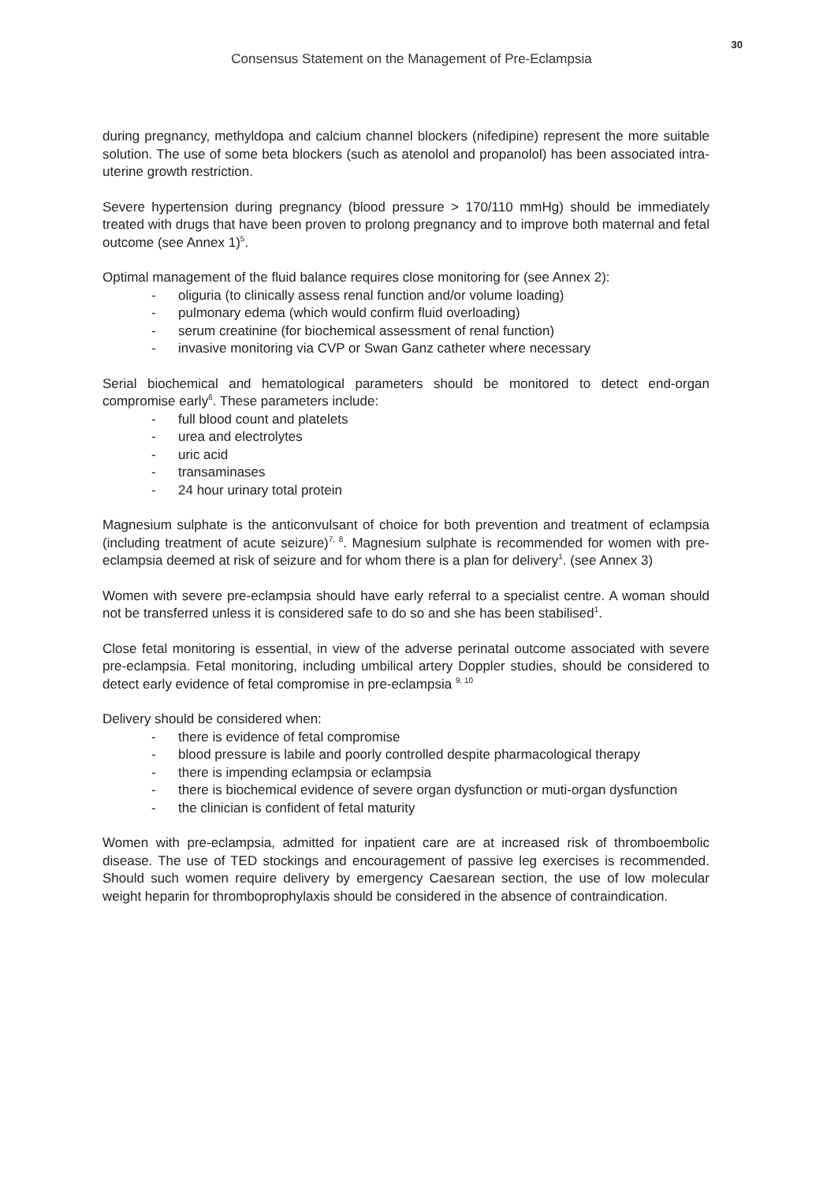30
Consensus Statement on the Management of Pre-Eclampsia
during pregnancy, methyldopa and calcium channel blockers (nifedipine) represent the more suitable solution. The use of some beta blockers (such as atenolol and propanolol) has been associated intra-uterine growth restriction.
Severe hypertension during pregnancy (blood pressure > 170/110 mmHg) should be immediately treated with drugs that have been proven to prolong pregnancy and to improve both maternal and fetal outcome (see Annex 1)<sup>5</sup>.
Optimal management of the fluid balance requires close monitoring for (see Annex 2):
- oliguria (to clinically assess renal function and/or volume loading)
- pulmonary edema (which would confirm fluid overloading)
- serum creatinine (for biochemical assessment of renal function)
- invasive monitoring via CVP or Swan Ganz catheter where necessary
Serial biochemical and hematological parameters should be monitored to detect end-organ compromise early<sup>6</sup>. These parameters include:
- full blood count and platelets
- urea and electrolytes
- uric acid
- transaminases
- 24 hour urinary total protein
Magnesium sulphate is the anticonvulsant of choice for both prevention and treatment of eclampsia (including treatment of acute seizure)<sup>7, 8</sup>. Magnesium sulphate is recommended for women with pre-eclampsia deemed at risk of seizure and for whom there is a plan for delivery<sup>1</sup>. (see Annex 3)
Women with severe pre-eclampsia should have early referral to a specialist centre. A woman should not be transferred unless it is considered safe to do so and she has been stabilised<sup>1</sup>.
Close fetal monitoring is essential, in view of the adverse perinatal outcome associated with severe pre-eclampsia. Fetal monitoring, including umbilical artery Doppler studies, should be considered to detect early evidence of fetal compromise in pre-eclampsia <sup>9, 10</sup>
Delivery should be considered when:
- there is evidence of fetal compromise
- blood pressure is labile and poorly controlled despite pharmacological therapy
- there is impending eclampsia or eclampsia
- there is biochemical evidence of severe organ dysfunction or muti-organ dysfunction
- the clinician is confident of fetal maturity
Women with pre-eclampsia, admitted for inpatient care are at increased risk of thromboembolic disease. The use of TED stockings and encouragement of passive leg exercises is recommended. Should such women require delivery by emergency Caesarean section, the use of low molecular weight heparin for thromboprophylaxis should be considered in the absence of contraindication.